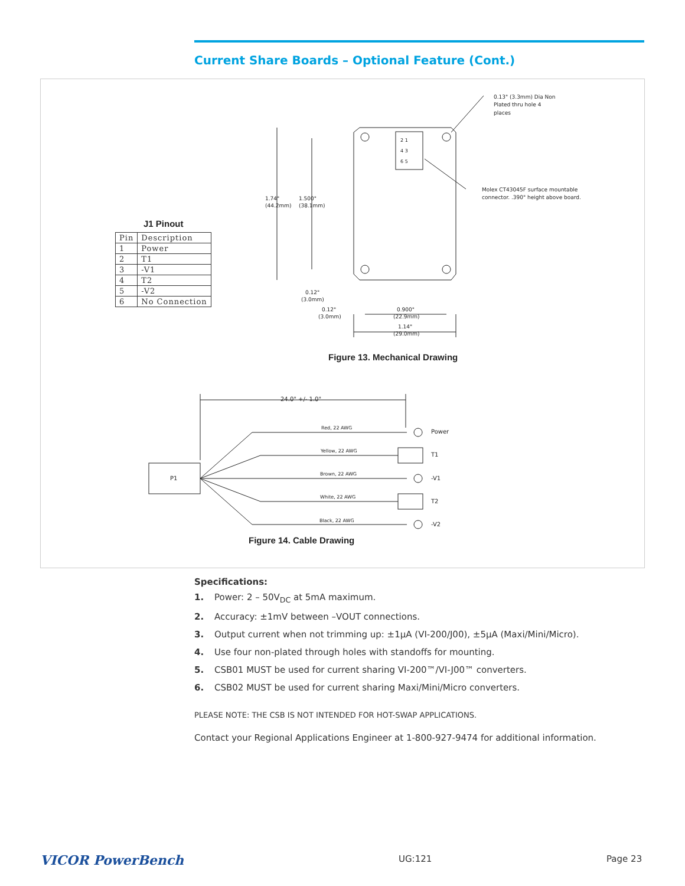Current Share Boards – Optional Feature (Cont.)
0.13" (3.3mm) Dia Non
Plated thru hole 4
places
Molex CT43045F surface mountable
connector. .390" height above board.
1.74"
(44.2mm)
1.500"
(38.1mm)
0.12"
(3.0mm)
0.12"
(3.0mm)
0.900"
(22.9mm)
1.14"
(29.0mm)
24.0" +/- 1.0"
Red, 22 AWG
Yellow, 22 AWG
Brown, 22 AWG
White, 22 AWG
Black, 22 AWG
P1
Power
T1
-V1
T2
-V2
2 1
4 3
6 5
J1 Pinout
| Pin | Description |
| --- | --- |
| 1 | Power |
| 2 | T1 |
| 3 | -V1 |
| 4 | T2 |
| 5 | -V2 |
| 6 | No Connection |
Figure 13. Mechanical Drawing
Figure 14. Cable Drawing
Specifications:
1. Power: 2 – 50V<sub>DC</sub> at 5mA maximum.
2. Accuracy: ±1mV between –VOUT connections.
3. Output current when not trimming up: ±1µA (VI-200/J00), ±5µA (Maxi/Mini/Micro).
4. Use four non-plated through holes with standoffs for mounting.
5. CSB01 MUST be used for current sharing VI-200™/VI-J00™ converters.
6. CSB02 MUST be used for current sharing Maxi/Mini/Micro converters.
PLEASE NOTE: THE CSB IS NOT INTENDED FOR HOT-SWAP APPLICATIONS.
Contact your Regional Applications Engineer at 1-800-927-9474 for additional information.
VICOR PowerBench UG:121 Page 23